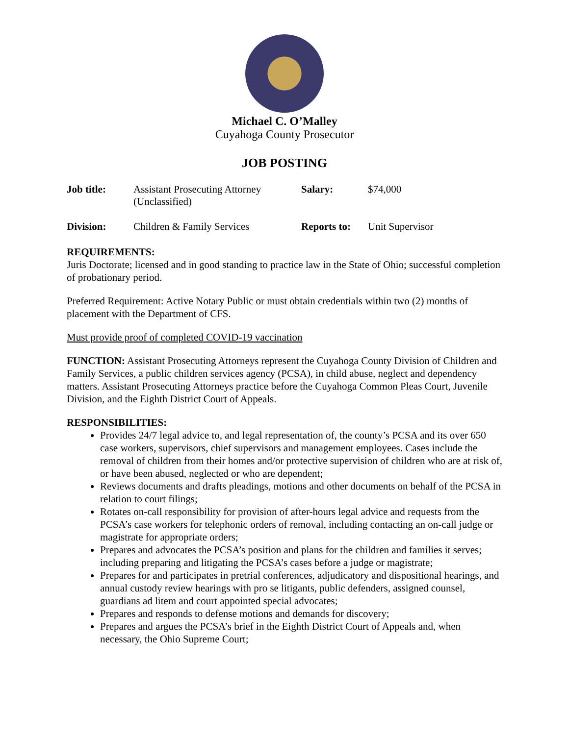Michael C. O’Malley
Cuyahoga County Prosecutor
JOB POSTING
| Job title: | Assistant Prosecuting Attorney (Unclassified) | Salary: | $74,000 |
| Division: | Children & Family Services | Reports to: | Unit Supervisor |
REQUIREMENTS:
Juris Doctorate; licensed and in good standing to practice law in the State of Ohio; successful completion of probationary period.
Preferred Requirement: Active Notary Public or must obtain credentials within two (2) months of placement with the Department of CFS.
Must provide proof of completed COVID-19 vaccination
FUNCTION: Assistant Prosecuting Attorneys represent the Cuyahoga County Division of Children and Family Services, a public children services agency (PCSA), in child abuse, neglect and dependency matters. Assistant Prosecuting Attorneys practice before the Cuyahoga Common Pleas Court, Juvenile Division, and the Eighth District Court of Appeals.
RESPONSIBILITIES:
Provides 24/7 legal advice to, and legal representation of, the county’s PCSA and its over 650 case workers, supervisors, chief supervisors and management employees. Cases include the removal of children from their homes and/or protective supervision of children who are at risk of, or have been abused, neglected or who are dependent;
Reviews documents and drafts pleadings, motions and other documents on behalf of the PCSA in relation to court filings;
Rotates on-call responsibility for provision of after-hours legal advice and requests from the PCSA’s case workers for telephonic orders of removal, including contacting an on-call judge or magistrate for appropriate orders;
Prepares and advocates the PCSA’s position and plans for the children and families it serves; including preparing and litigating the PCSA’s cases before a judge or magistrate;
Prepares for and participates in pretrial conferences, adjudicatory and dispositional hearings, and annual custody review hearings with pro se litigants, public defenders, assigned counsel, guardians ad litem and court appointed special advocates;
Prepares and responds to defense motions and demands for discovery;
Prepares and argues the PCSA’s brief in the Eighth District Court of Appeals and, when necessary, the Ohio Supreme Court;